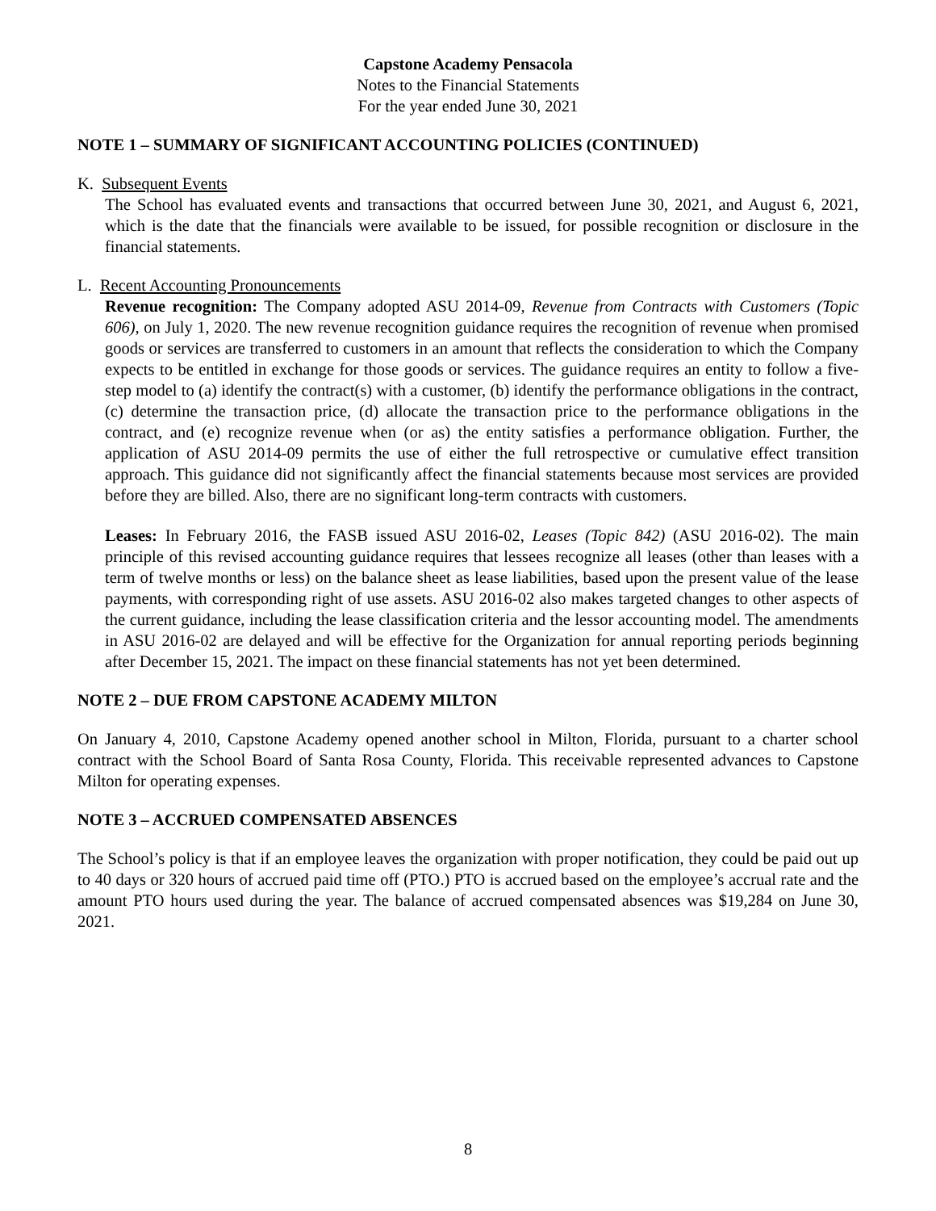Capstone Academy Pensacola
Notes to the Financial Statements
For the year ended June 30, 2021
NOTE 1 – SUMMARY OF SIGNIFICANT ACCOUNTING POLICIES (CONTINUED)
K. Subsequent Events
The School has evaluated events and transactions that occurred between June 30, 2021, and August 6, 2021, which is the date that the financials were available to be issued, for possible recognition or disclosure in the financial statements.
L. Recent Accounting Pronouncements
Revenue recognition: The Company adopted ASU 2014-09, Revenue from Contracts with Customers (Topic 606), on July 1, 2020. The new revenue recognition guidance requires the recognition of revenue when promised goods or services are transferred to customers in an amount that reflects the consideration to which the Company expects to be entitled in exchange for those goods or services. The guidance requires an entity to follow a five-step model to (a) identify the contract(s) with a customer, (b) identify the performance obligations in the contract, (c) determine the transaction price, (d) allocate the transaction price to the performance obligations in the contract, and (e) recognize revenue when (or as) the entity satisfies a performance obligation. Further, the application of ASU 2014-09 permits the use of either the full retrospective or cumulative effect transition approach. This guidance did not significantly affect the financial statements because most services are provided before they are billed. Also, there are no significant long-term contracts with customers.
Leases: In February 2016, the FASB issued ASU 2016-02, Leases (Topic 842) (ASU 2016-02). The main principle of this revised accounting guidance requires that lessees recognize all leases (other than leases with a term of twelve months or less) on the balance sheet as lease liabilities, based upon the present value of the lease payments, with corresponding right of use assets. ASU 2016-02 also makes targeted changes to other aspects of the current guidance, including the lease classification criteria and the lessor accounting model. The amendments in ASU 2016-02 are delayed and will be effective for the Organization for annual reporting periods beginning after December 15, 2021. The impact on these financial statements has not yet been determined.
NOTE 2 – DUE FROM CAPSTONE ACADEMY MILTON
On January 4, 2010, Capstone Academy opened another school in Milton, Florida, pursuant to a charter school contract with the School Board of Santa Rosa County, Florida. This receivable represented advances to Capstone Milton for operating expenses.
NOTE 3 – ACCRUED COMPENSATED ABSENCES
The School’s policy is that if an employee leaves the organization with proper notification, they could be paid out up to 40 days or 320 hours of accrued paid time off (PTO.) PTO is accrued based on the employee’s accrual rate and the amount PTO hours used during the year. The balance of accrued compensated absences was $19,284 on June 30, 2021.
8